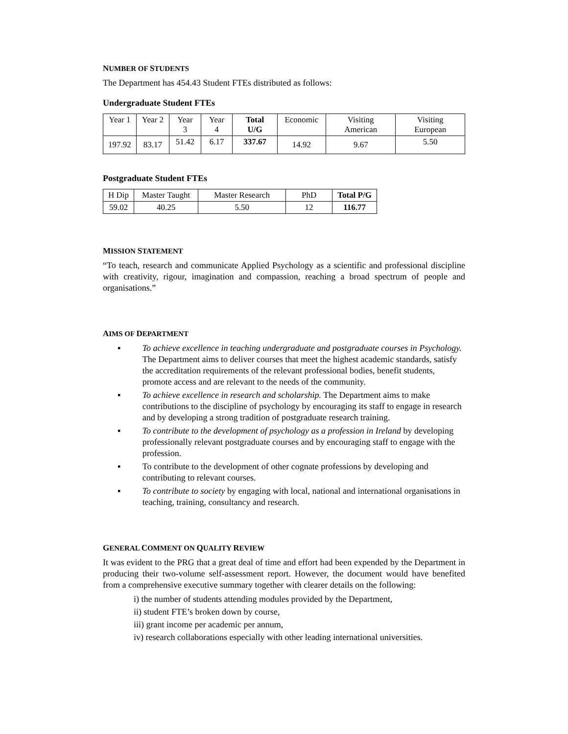NUMBER OF STUDENTS
The Department has 454.43 Student FTEs distributed as follows:
Undergraduate Student FTEs
| Year 1 | Year 2 | Year 3 | Year 4 | Total U/G | Economic | Visiting American | Visiting European |
| 197.92 | 83.17 | 51.42 | 6.17 | 337.67 | 14.92 | 9.67 | 5.50 |
Postgraduate Student FTEs
| H Dip | Master Taught | Master Research | PhD | Total P/G |
| 59.02 | 40.25 | 5.50 | 12 | 116.77 |
MISSION STATEMENT
“To teach, research and communicate Applied Psychology as a scientific and professional discipline with creativity, rigour, imagination and compassion, reaching a broad spectrum of people and organisations.”
AIMS OF DEPARTMENT
▪ To achieve excellence in teaching undergraduate and postgraduate courses in Psychology. The Department aims to deliver courses that meet the highest academic standards, satisfy the accreditation requirements of the relevant professional bodies, benefit students, promote access and are relevant to the needs of the community.
▪ To achieve excellence in research and scholarship. The Department aims to make contributions to the discipline of psychology by encouraging its staff to engage in research and by developing a strong tradition of postgraduate research training.
▪ To contribute to the development of psychology as a profession in Ireland by developing professionally relevant postgraduate courses and by encouraging staff to engage with the profession.
▪ To contribute to the development of other cognate professions by developing and contributing to relevant courses.
▪ To contribute to society by engaging with local, national and international organisations in teaching, training, consultancy and research.
GENERAL COMMENT ON QUALITY REVIEW
It was evident to the PRG that a great deal of time and effort had been expended by the Department in producing their two-volume self-assessment report. However, the document would have benefited from a comprehensive executive summary together with clearer details on the following:
i) the number of students attending modules provided by the Department,
ii) student FTE’s broken down by course,
iii) grant income per academic per annum,
iv) research collaborations especially with other leading international universities.